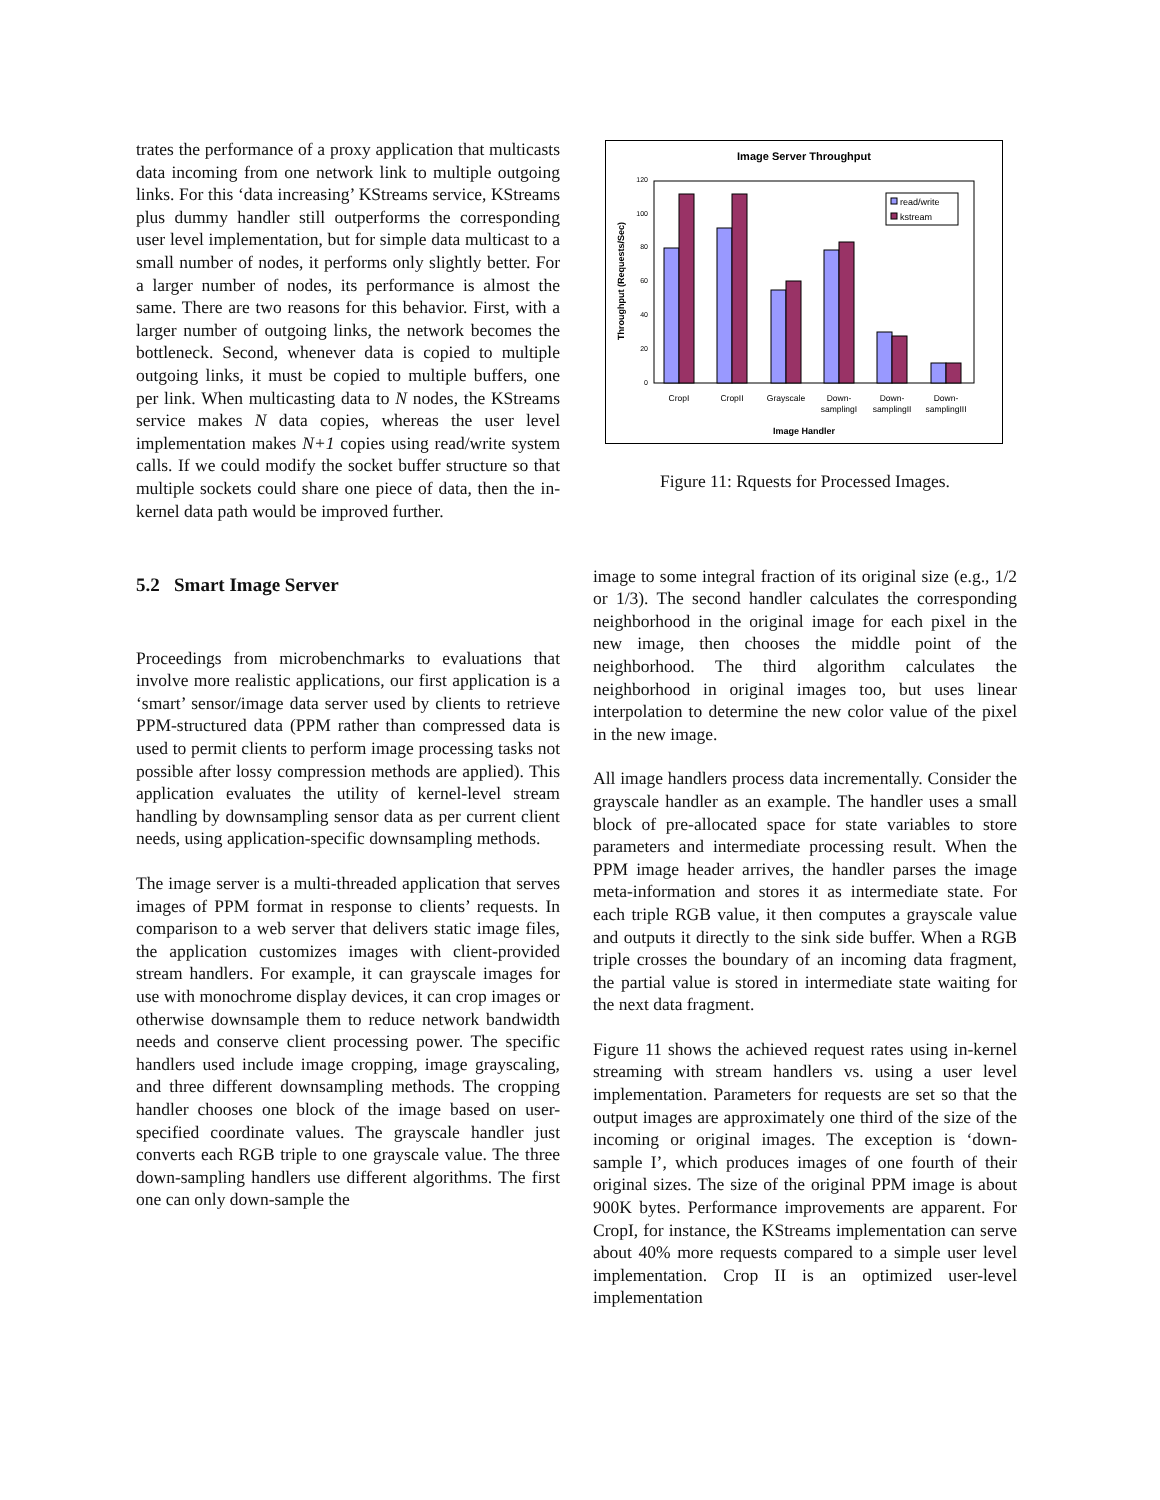trates the performance of a proxy application that multicasts data incoming from one network link to multiple outgoing links. For this ‘data increasing’ KStreams service, KStreams plus dummy handler still outperforms the corresponding user level implementation, but for simple data multicast to a small number of nodes, it performs only slightly better. For a larger number of nodes, its performance is almost the same. There are two reasons for this behavior. First, with a larger number of outgoing links, the network becomes the bottleneck. Second, whenever data is copied to multiple outgoing links, it must be copied to multiple buffers, one per link. When multicasting data to N nodes, the KStreams service makes N data copies, whereas the user level implementation makes N+1 copies using read/write system calls. If we could modify the socket buffer structure so that multiple sockets could share one piece of data, then the in-kernel data path would be improved further.
5.2 Smart Image Server
Proceedings from microbenchmarks to evaluations that involve more realistic applications, our first application is a ‘smart’ sensor/image data server used by clients to retrieve PPM-structured data (PPM rather than compressed data is used to permit clients to perform image processing tasks not possible after lossy compression methods are applied). This application evaluates the utility of kernel-level stream handling by downsampling sensor data as per current client needs, using application-specific downsampling methods.
The image server is a multi-threaded application that serves images of PPM format in response to clients’ requests. In comparison to a web server that delivers static image files, the application customizes images with client-provided stream handlers. For example, it can grayscale images for use with monochrome display devices, it can crop images or otherwise downsample them to reduce network bandwidth needs and conserve client processing power. The specific handlers used include image cropping, image grayscaling, and three different downsampling methods. The cropping handler chooses one block of the image based on user-specified coordinate values. The grayscale handler just converts each RGB triple to one grayscale value. The three down-sampling handlers use different algorithms. The first one can only down-sample the
Image Server Throughput
Throughput (Requests/Sec)
0
20
40
60
80
100
120
read/write
kstream
CropI
CropII
Grayscale
Down-
samplingI
Down-
samplingII
Down-
samplingIII
Image Handler
Figure 11: Rquests for Processed Images.
image to some integral fraction of its original size (e.g., 1/2 or 1/3). The second handler calculates the corresponding neighborhood in the original image for each pixel in the new image, then chooses the middle point of the neighborhood. The third algorithm calculates the neighborhood in original images too, but uses linear interpolation to determine the new color value of the pixel in the new image.
All image handlers process data incrementally. Consider the grayscale handler as an example. The handler uses a small block of pre-allocated space for state variables to store parameters and intermediate processing result. When the PPM image header arrives, the handler parses the image meta-information and stores it as intermediate state. For each triple RGB value, it then computes a grayscale value and outputs it directly to the sink side buffer. When a RGB triple crosses the boundary of an incoming data fragment, the partial value is stored in intermediate state waiting for the next data fragment.
Figure 11 shows the achieved request rates using in-kernel streaming with stream handlers vs. using a user level implementation. Parameters for requests are set so that the output images are approximately one third of the size of the incoming or original images. The exception is ‘down-sample I’, which produces images of one fourth of their original sizes. The size of the original PPM image is about 900K bytes. Performance improvements are apparent. For CropI, for instance, the KStreams implementation can serve about 40% more requests compared to a simple user level implementation. Crop II is an optimized user-level implementation